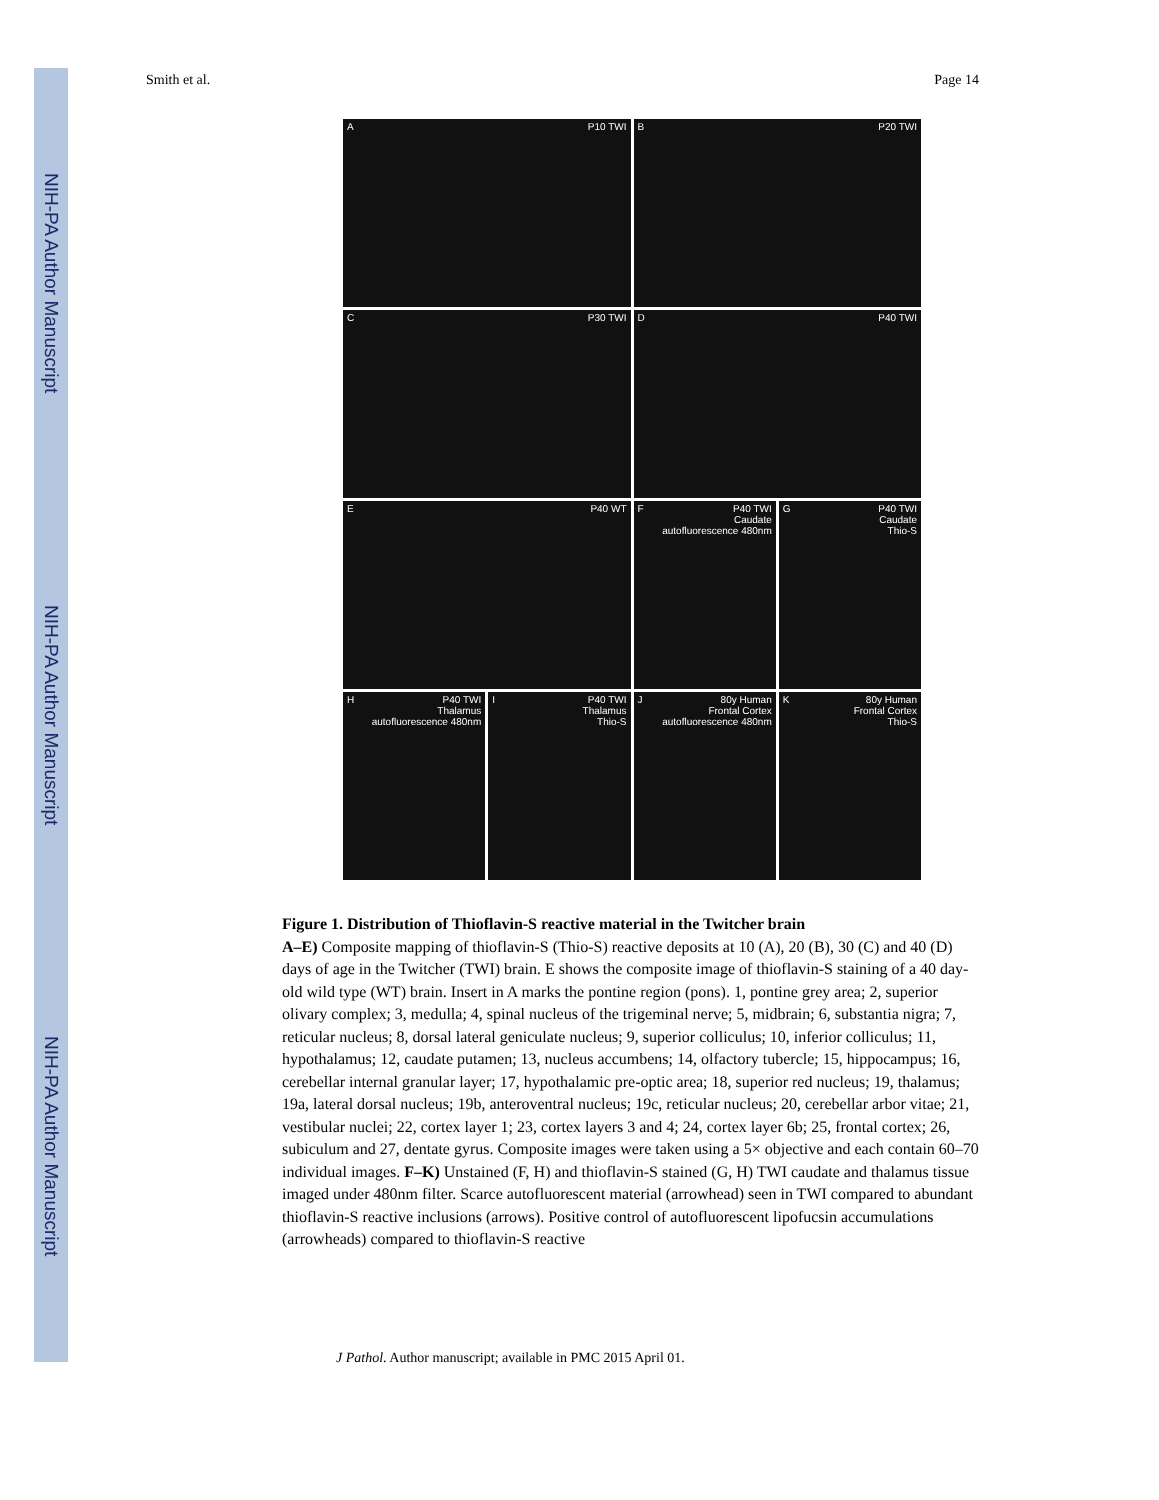NIH-PA Author Manuscript
NIH-PA Author Manuscript
NIH-PA Author Manuscript
Smith et al. Page 14
A P10 TWI
B P20 TWI
C P30 TWI
D P40 TWI
E P40 WT
F P40 TWI
Caudate
autofluorescence 480nm
G P40 TWI
Caudate
Thio-S
H P40 TWI
Thalamus
autofluorescence 480nm
I P40 TWI
Thalamus
Thio-S
J 80y Human
Frontal Cortex
autofluorescence 480nm
K 80y Human
Frontal Cortex
Thio-S
Figure 1. Distribution of Thioflavin-S reactive material in the Twitcher brain
A–E) Composite mapping of thioflavin-S (Thio-S) reactive deposits at 10 (A), 20 (B), 30 (C) and 40 (D) days of age in the Twitcher (TWI) brain. E shows the composite image of thioflavin-S staining of a 40 day-old wild type (WT) brain. Insert in A marks the pontine region (pons). 1, pontine grey area; 2, superior olivary complex; 3, medulla; 4, spinal nucleus of the trigeminal nerve; 5, midbrain; 6, substantia nigra; 7, reticular nucleus; 8, dorsal lateral geniculate nucleus; 9, superior colliculus; 10, inferior colliculus; 11, hypothalamus; 12, caudate putamen; 13, nucleus accumbens; 14, olfactory tubercle; 15, hippocampus; 16, cerebellar internal granular layer; 17, hypothalamic pre-optic area; 18, superior red nucleus; 19, thalamus; 19a, lateral dorsal nucleus; 19b, anteroventral nucleus; 19c, reticular nucleus; 20, cerebellar arbor vitae; 21, vestibular nuclei; 22, cortex layer 1; 23, cortex layers 3 and 4; 24, cortex layer 6b; 25, frontal cortex; 26, subiculum and 27, dentate gyrus. Composite images were taken using a 5× objective and each contain 60–70 individual images. F–K) Unstained (F, H) and thioflavin-S stained (G, H) TWI caudate and thalamus tissue imaged under 480nm filter. Scarce autofluorescent material (arrowhead) seen in TWI compared to abundant thioflavin-S reactive inclusions (arrows). Positive control of autofluorescent lipofucsin accumulations (arrowheads) compared to thioflavin-S reactive
J Pathol. Author manuscript; available in PMC 2015 April 01.